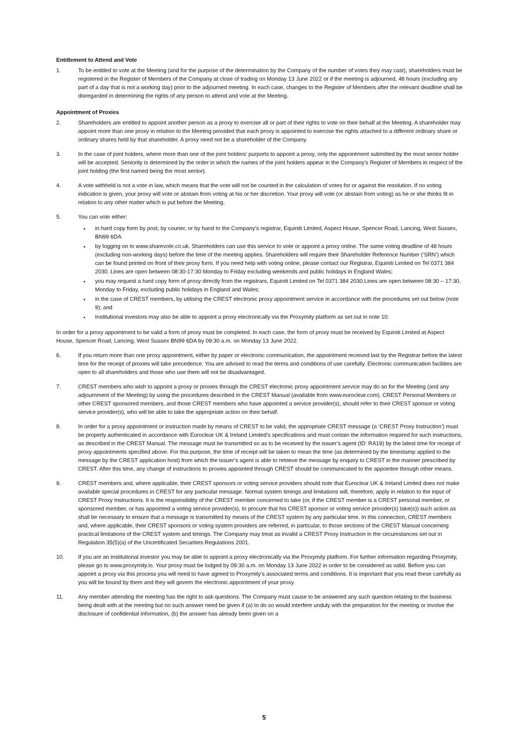Entitlement to Attend and Vote
1. To be entitled to vote at the Meeting (and for the purpose of the determination by the Company of the number of votes they may cast), shareholders must be registered in the Register of Members of the Company at close of trading on Monday 13 June 2022 or if the meeting is adjourned, 48 hours (excluding any part of a day that is not a working day) prior to the adjourned meeting. In each case, changes to the Register of Members after the relevant deadline shall be disregarded in determining the rights of any person to attend and vote at the Meeting.
Appointment of Proxies
2. Shareholders are entitled to appoint another person as a proxy to exercise all or part of their rights to vote on their behalf at the Meeting. A shareholder may appoint more than one proxy in relation to the Meeting provided that each proxy is appointed to exercise the rights attached to a different ordinary share or ordinary shares held by that shareholder. A proxy need not be a shareholder of the Company.
3. In the case of joint holders, where more than one of the joint holders’ purports to appoint a proxy, only the appointment submitted by the most senior holder will be accepted. Seniority is determined by the order in which the names of the joint holders appear in the Company’s Register of Members in respect of the joint holding (the first named being the most senior).
4. A vote withheld is not a vote in law, which means that the vote will not be counted in the calculation of votes for or against the resolution. If no voting indication is given, your proxy will vote or abstain from voting at his or her discretion. Your proxy will vote (or abstain from voting) as he or she thinks fit in relation to any other matter which is put before the Meeting.
5. You can vote either:
in hard copy form by post, by courier, or by hand to the Company’s registrar, Equiniti Limited, Aspect House, Spencer Road, Lancing, West Sussex, BN99 6DA
by logging on to www.sharevote.co.uk. Shareholders can use this service to vote or appoint a proxy online. The same voting deadline of 48 hours (excluding non-working days) before the time of the meeting applies. Shareholders will require their Shareholder Reference Number (‘SRN’) which can be found printed on front of their proxy form. If you need help with voting online, please contact our Registrar, Equiniti Limited on Tel 0371 384 2030. Lines are open between 08:30-17:30 Monday to Friday excluding weekends and public holidays in England Wales;
you may request a hard copy form of proxy directly from the registrars, Equiniti Limited on Tel 0371 384 2030.Lines are open between 08:30 – 17:30, Monday to Friday, excluding public holidays in England and Wales;
in the case of CREST members, by utilising the CREST electronic proxy appointment service in accordance with the procedures set out below (note 9); and
Institutional investors may also be able to appoint a proxy electronically via the Proxymity platform as set out in note 10.
In order for a proxy appointment to be valid a form of proxy must be completed. In each case, the form of proxy must be received by Equiniti Limited at Aspect House, Spencer Road, Lancing, West Sussex BN99 6DA by 09:30 a.m. on Monday 13 June 2022.
6. If you return more than one proxy appointment, either by paper or electronic communication, the appointment received last by the Registrar before the latest time for the receipt of proxies will take precedence. You are advised to read the terms and conditions of use carefully. Electronic communication facilities are open to all shareholders and those who use them will not be disadvantaged.
7. CREST members who wish to appoint a proxy or proxies through the CREST electronic proxy appointment service may do so for the Meeting (and any adjournment of the Meeting) by using the procedures described in the CREST Manual (available from www.euroclear.com). CREST Personal Members or other CREST sponsored members, and those CREST members who have appointed a service provider(s), should refer to their CREST sponsor or voting service provider(s), who will be able to take the appropriate action on their behalf.
8. In order for a proxy appointment or instruction made by means of CREST to be valid, the appropriate CREST message (a ‘CREST Proxy Instruction’) must be properly authenticated in accordance with Euroclear UK & Ireland Limited’s specifications and must contain the information required for such instructions, as described in the CREST Manual. The message must be transmitted so as to be received by the issuer’s agent (ID: RA19) by the latest time for receipt of proxy appointments specified above. For this purpose, the time of receipt will be taken to mean the time (as determined by the timestamp applied to the message by the CREST application host) from which the issuer’s agent is able to retrieve the message by enquiry to CREST in the manner prescribed by CREST. After this time, any change of instructions to proxies appointed through CREST should be communicated to the appointee through other means.
9. CREST members and, where applicable, their CREST sponsors or voting service providers should note that Euroclear UK & Ireland Limited does not make available special procedures in CREST for any particular message. Normal system timings and limitations will, therefore, apply in relation to the input of CREST Proxy Instructions. It is the responsibility of the CREST member concerned to take (or, if the CREST member is a CREST personal member, or sponsored member, or has appointed a voting service provider(s), to procure that his CREST sponsor or voting service provider(s) take(s)) such action as shall be necessary to ensure that a message is transmitted by means of the CREST system by any particular time. In this connection, CREST members and, where applicable, their CREST sponsors or voting system providers are referred, in particular, to those sections of the CREST Manual concerning practical limitations of the CREST system and timings. The Company may treat as invalid a CREST Proxy Instruction in the circumstances set out in Regulation 35(5)(a) of the Uncertificated Securities Regulations 2001.
10. If you are an institutional investor you may be able to appoint a proxy electronically via the Proxymity platform. For further information regarding Proxymity, please go to www.proxymity.io. Your proxy must be lodged by 09:30 a.m. on Monday 13 June 2022 in order to be considered as valid. Before you can appoint a proxy via this process you will need to have agreed to Proxymity’s associated terms and conditions. It is important that you read these carefully as you will be bound by them and they will govern the electronic appointment of your proxy.
11. Any member attending the meeting has the right to ask questions. The Company must cause to be answered any such question relating to the business being dealt with at the meeting but no such answer need be given if (a) to do so would interfere unduly with the preparation for the meeting or involve the disclosure of confidential information, (b) the answer has already been given on a
5